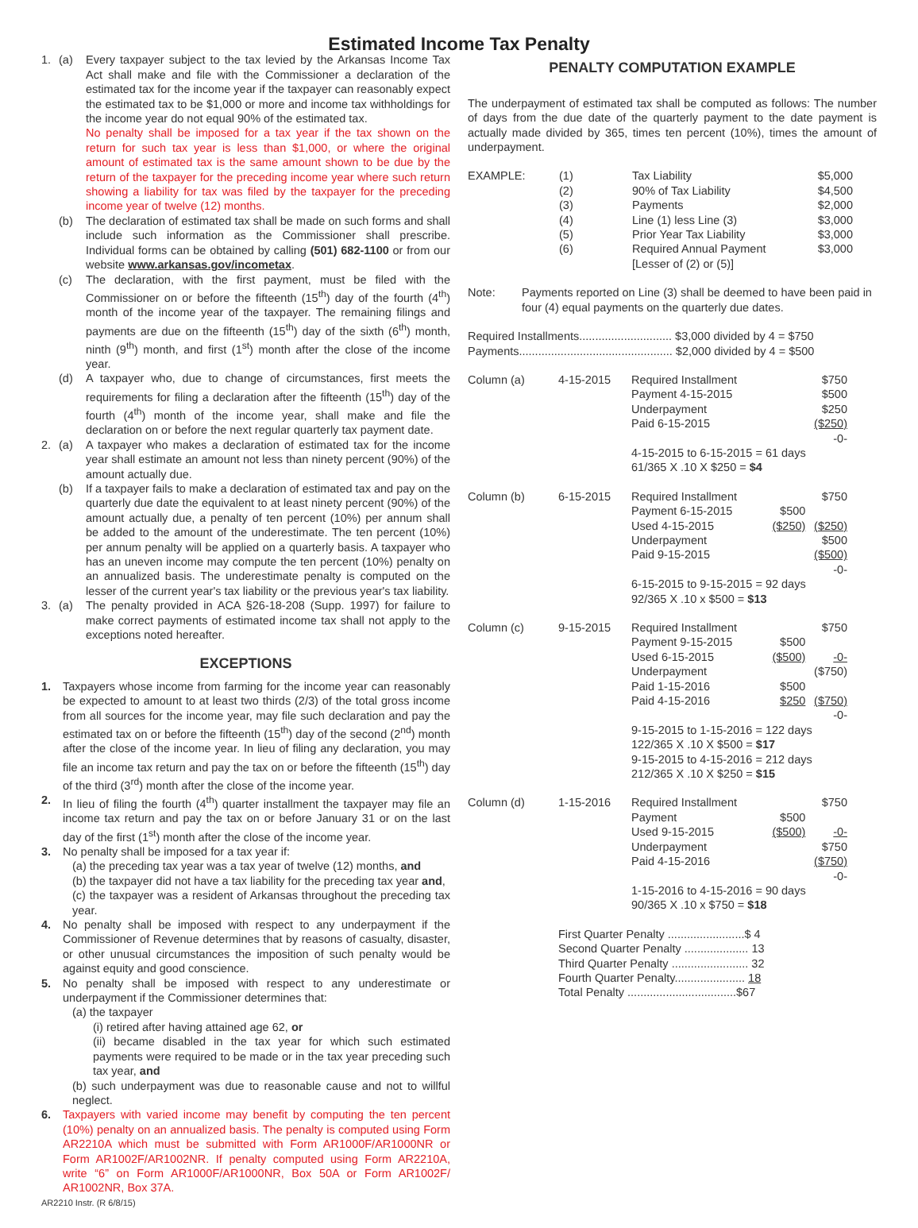Estimated Income Tax Penalty
1. (a) Every taxpayer subject to the tax levied by the Arkansas Income Tax Act shall make and file with the Commissioner a declaration of the estimated tax for the income year if the taxpayer can reasonably expect the estimated tax to be $1,000 or more and income tax withholdings for the income year do not equal 90% of the estimated tax.
No penalty shall be imposed for a tax year if the tax shown on the return for such tax year is less than $1,000, or where the original amount of estimated tax is the same amount shown to be due by the return of the taxpayer for the preceding income year where such return showing a liability for tax was filed by the taxpayer for the preceding income year of twelve (12) months.
(b) The declaration of estimated tax shall be made on such forms and shall include such information as the Commissioner shall prescribe. Individual forms can be obtained by calling (501) 682-1100 or from our website www.arkansas.gov/incometax.
(c) The declaration, with the first payment, must be filed with the Commissioner on or before the fifteenth (15<sup>th</sup>) day of the fourth (4<sup>th</sup>) month of the income year of the taxpayer. The remaining filings and payments are due on the fifteenth (15<sup>th</sup>) day of the sixth (6<sup>th</sup>) month, ninth (9<sup>th</sup>) month, and first (1<sup>st</sup>) month after the close of the income year.
(d) A taxpayer who, due to change of circumstances, first meets the requirements for filing a declaration after the fifteenth (15<sup>th</sup>) day of the fourth (4<sup>th</sup>) month of the income year, shall make and file the declaration on or before the next regular quarterly tax payment date.
2. (a) A taxpayer who makes a declaration of estimated tax for the income year shall estimate an amount not less than ninety percent (90%) of the amount actually due.
(b) If a taxpayer fails to make a declaration of estimated tax and pay on the quarterly due date the equivalent to at least ninety percent (90%) of the amount actually due, a penalty of ten percent (10%) per annum shall be added to the amount of the underestimate. The ten percent (10%) per annum penalty will be applied on a quarterly basis. A taxpayer who has an uneven income may compute the ten percent (10%) penalty on an annualized basis. The underestimate penalty is computed on the lesser of the current year's tax liability or the previous year's tax liability.
3. (a) The penalty provided in ACA §26-18-208 (Supp. 1997) for failure to make correct payments of estimated income tax shall not apply to the exceptions noted hereafter.
EXCEPTIONS
1. Taxpayers whose income from farming for the income year can reasonably be expected to amount to at least two thirds (2/3) of the total gross income from all sources for the income year, may file such declaration and pay the estimated tax on or before the fifteenth (15<sup>th</sup>) day of the second (2<sup>nd</sup>) month after the close of the income year. In lieu of filing any declaration, you may file an income tax return and pay the tax on or before the fifteenth (15<sup>th</sup>) day of the third (3<sup>rd</sup>) month after the close of the income year.
2. In lieu of filing the fourth (4<sup>th</sup>) quarter installment the taxpayer may file an income tax return and pay the tax on or before January 31 or on the last day of the first (1<sup>st</sup>) month after the close of the income year.
3. No penalty shall be imposed for a tax year if:
(a) the preceding tax year was a tax year of twelve (12) months, and
(b) the taxpayer did not have a tax liability for the preceding tax year and,
(c) the taxpayer was a resident of Arkansas throughout the preceding tax year.
4. No penalty shall be imposed with respect to any underpayment if the Commissioner of Revenue determines that by reasons of casualty, disaster, or other unusual circumstances the imposition of such penalty would be against equity and good conscience.
5. No penalty shall be imposed with respect to any underestimate or underpayment if the Commissioner determines that:
(a) the taxpayer
(i) retired after having attained age 62, or
(ii) became disabled in the tax year for which such estimated payments were required to be made or in the tax year preceding such tax year, and
(b) such underpayment was due to reasonable cause and not to willful neglect.
6. Taxpayers with varied income may benefit by computing the ten percent (10%) penalty on an annualized basis. The penalty is computed using Form AR2210A which must be submitted with Form AR1000F/AR1000NR or Form AR1002F/AR1002NR. If penalty computed using Form AR2210A, write “6” on Form AR1000F/AR1000NR, Box 50A or Form AR1002F/ AR1002NR, Box 37A.
AR2210 Instr. (R 6/8/15)
PENALTY COMPUTATION EXAMPLE
The underpayment of estimated tax shall be computed as follows: The number of days from the due date of the quarterly payment to the date payment is actually made divided by 365, times ten percent (10%), times the amount of underpayment.
| EXAMPLE: | (1) | Tax Liability | $5,000 |
| | (2) | 90% of Tax Liability | $4,500 |
| | (3) | Payments | $2,000 |
| | (4) | Line (1) less Line (3) | $3,000 |
| | (5) | Prior Year Tax Liability | $3,000 |
| | (6) | Required Annual Payment [Lesser of (2) or (5)] | $3,000 |
Note: Payments reported on Line (3) shall be deemed to have been paid in four (4) equal payments on the quarterly due dates.
Required Installments............................. $3,000 divided by 4 = $750
Payments................................................ $2,000 divided by 4 = $500
| Column (a) | 4-15-2015 | Required Installment Payment 4-15-2015 Underpayment Paid 6-15-2015 | | $750 $500 $250 ($250) -0- |
| | | 4-15-2015 to 6-15-2015 = 61 days 61/365 X .10 X $250 = $4 | | |
| Column (b) | 6-15-2015 | Required Installment Payment 6-15-2015 Used 4-15-2015 Underpayment Paid 9-15-2015 | $500 ($250) | $750 ($250) $500 ($500) -0- |
| | | 6-15-2015 to 9-15-2015 = 92 days 92/365 X .10 x $500 = $13 | | |
| Column (c) | 9-15-2015 | Required Installment Payment 9-15-2015 Used 6-15-2015 Underpayment Paid 1-15-2016 Paid 4-15-2016 | $500 ($500) $500 $250 | $750 -0- ($750) ($750) -0- |
| | | 9-15-2015 to 1-15-2016 = 122 days 122/365 X .10 X $500 = $17 9-15-2015 to 4-15-2016 = 212 days 212/365 X .10 X $250 = $15 | | |
| Column (d) | 1-15-2016 | Required Installment Payment Used 9-15-2015 Underpayment Paid 4-15-2016 | $500 ($500) | $750 -0- $750 ($750) -0- |
| | | 1-15-2016 to 4-15-2016 = 90 days 90/365 X .10 x $750 = $18 | | |
First Quarter Penalty ........................$ 4
Second Quarter Penalty .................... 13
Third Quarter Penalty ........................ 32
Fourth Quarter Penalty...................... 18
Total Penalty ..................................$67